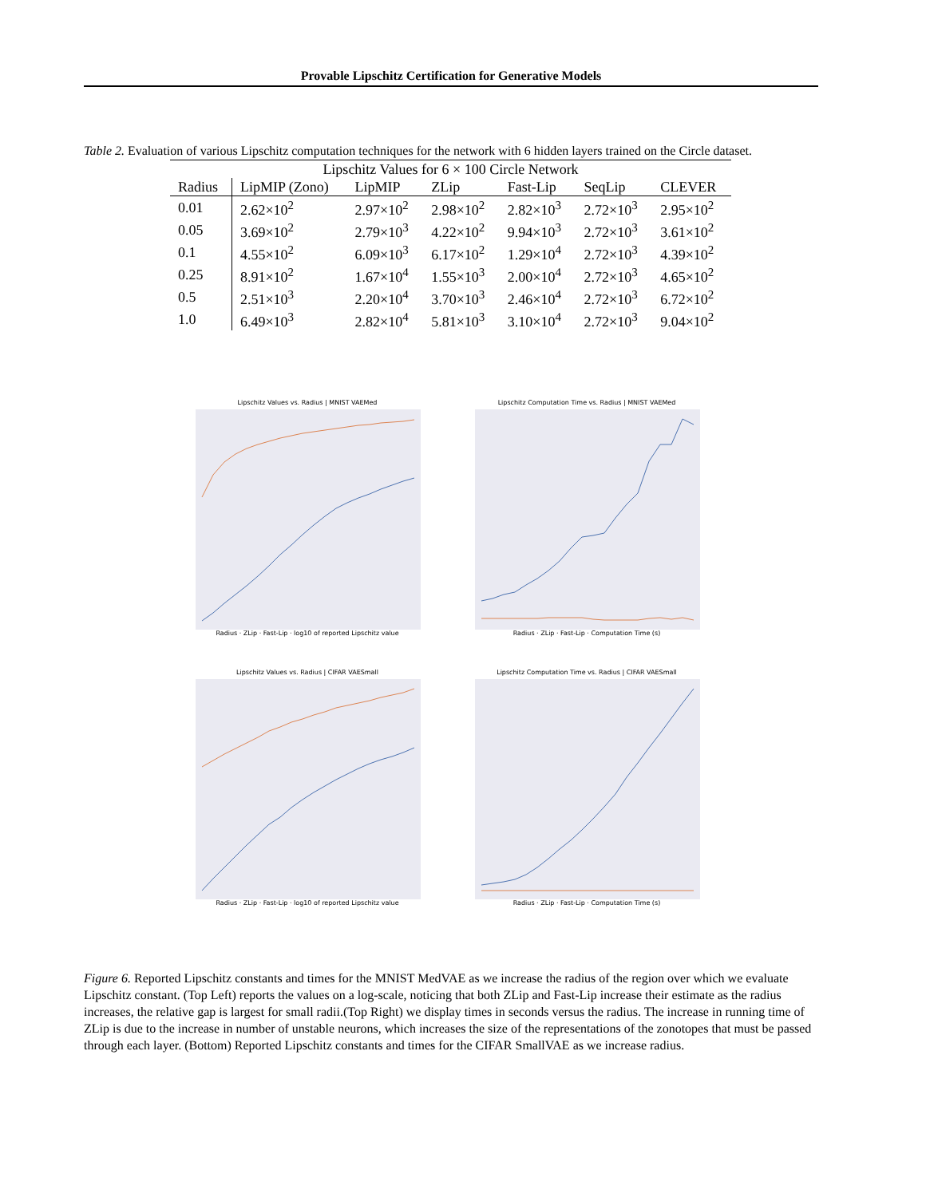Provable Lipschitz Certification for Generative Models
Table 2. Evaluation of various Lipschitz computation techniques for the network with 6 hidden layers trained on the Circle dataset.
| Lipschitz Values for 6 × 100 Circle Network | | | | | | |
| --- | --- | --- | --- | --- | --- | --- |
| Radius | LipMIP (Zono) | LipMIP | ZLip | Fast-Lip | SeqLip | CLEVER |
| 0.01 | 2.62×10<sup>2</sup> | 2.97×10<sup>2</sup> | 2.98×10<sup>2</sup> | 2.82×10<sup>3</sup> | 2.72×10<sup>3</sup> | 2.95×10<sup>2</sup> |
| 0.05 | 3.69×10<sup>2</sup> | 2.79×10<sup>3</sup> | 4.22×10<sup>2</sup> | 9.94×10<sup>3</sup> | 2.72×10<sup>3</sup> | 3.61×10<sup>2</sup> |
| 0.1 | 4.55×10<sup>2</sup> | 6.09×10<sup>3</sup> | 6.17×10<sup>2</sup> | 1.29×10<sup>4</sup> | 2.72×10<sup>3</sup> | 4.39×10<sup>2</sup> |
| 0.25 | 8.91×10<sup>2</sup> | 1.67×10<sup>4</sup> | 1.55×10<sup>3</sup> | 2.00×10<sup>4</sup> | 2.72×10<sup>3</sup> | 4.65×10<sup>2</sup> |
| 0.5 | 2.51×10<sup>3</sup> | 2.20×10<sup>4</sup> | 3.70×10<sup>3</sup> | 2.46×10<sup>4</sup> | 2.72×10<sup>3</sup> | 6.72×10<sup>2</sup> |
| 1.0 | 6.49×10<sup>3</sup> | 2.82×10<sup>4</sup> | 5.81×10<sup>3</sup> | 3.10×10<sup>4</sup> | 2.72×10<sup>3</sup> | 9.04×10<sup>2</sup> |
Lipschitz Values vs. Radius | MNIST VAEMed
Radius · ZLip · Fast-Lip · log10 of reported Lipschitz value
Lipschitz Computation Time vs. Radius | MNIST VAEMed
Radius · ZLip · Fast-Lip · Computation Time (s)
Lipschitz Values vs. Radius | CIFAR VAESmall
Radius · ZLip · Fast-Lip · log10 of reported Lipschitz value
Lipschitz Computation Time vs. Radius | CIFAR VAESmall
Radius · ZLip · Fast-Lip · Computation Time (s)
Figure 6. Reported Lipschitz constants and times for the MNIST MedVAE as we increase the radius of the region over which we evaluate Lipschitz constant. (Top Left) reports the values on a log-scale, noticing that both ZLip and Fast-Lip increase their estimate as the radius increases, the relative gap is largest for small radii.(Top Right) we display times in seconds versus the radius. The increase in running time of ZLip is due to the increase in number of unstable neurons, which increases the size of the representations of the zonotopes that must be passed through each layer. (Bottom) Reported Lipschitz constants and times for the CIFAR SmallVAE as we increase radius.